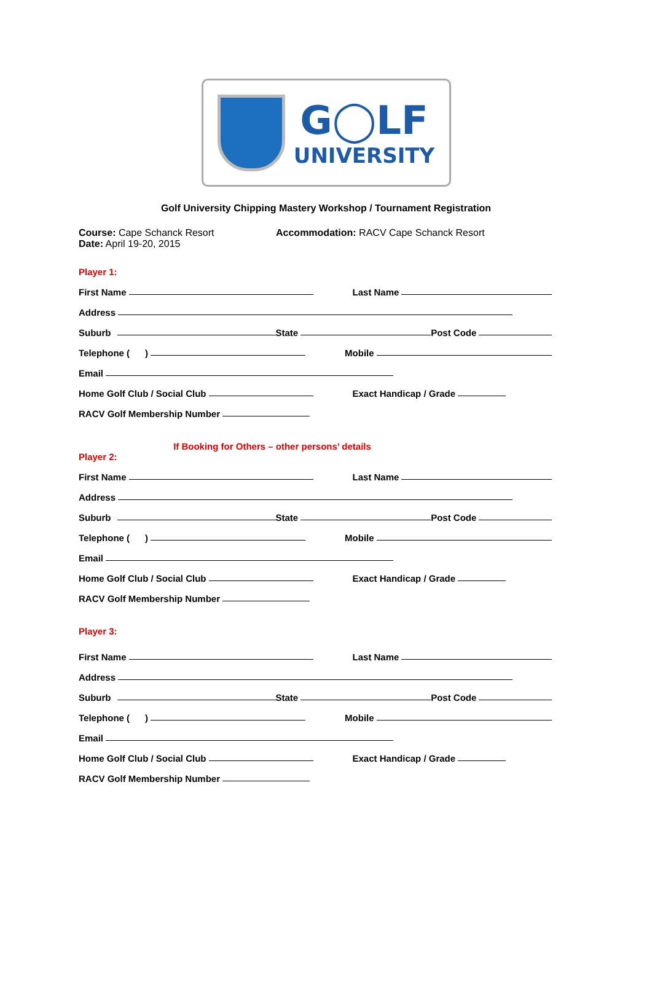G◯LF
UNIVERSITY
Golf University Chipping Mastery Workshop / Tournament Registration
Course: Cape Schanck Resort
Date: April 19-20, 2015
Accommodation: RACV Cape Schanck Resort
Player 1:
First Name Last Name
Address
Suburb State Post Code
Telephone ( ) Mobile
Email
Home Golf Club / Social Club Exact Handicap / Grade
RACV Golf Membership Number
If Booking for Others – other persons’ details
Player 2:
First Name Last Name
Address
Suburb State Post Code
Telephone ( ) Mobile
Email
Home Golf Club / Social Club Exact Handicap / Grade
RACV Golf Membership Number
Player 3:
First Name Last Name
Address
Suburb State Post Code
Telephone ( ) Mobile
Email
Home Golf Club / Social Club Exact Handicap / Grade
RACV Golf Membership Number